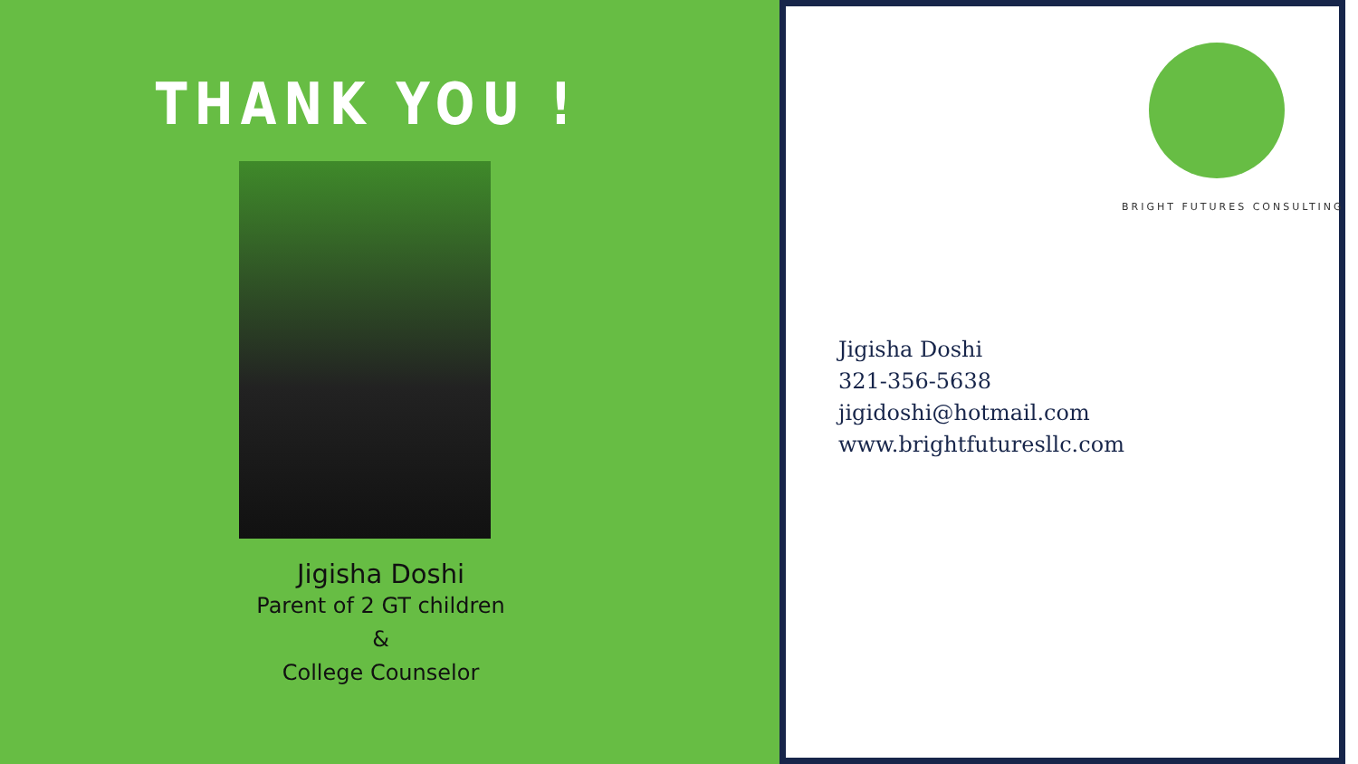THANK YOU !
Jigisha Doshi
Parent of 2 GT children
&
College Counselor
BRIGHT FUTURES CONSULTING
Jigisha Doshi
321-356-5638
jigidoshi@hotmail.com
www.brightfuturesllc.com